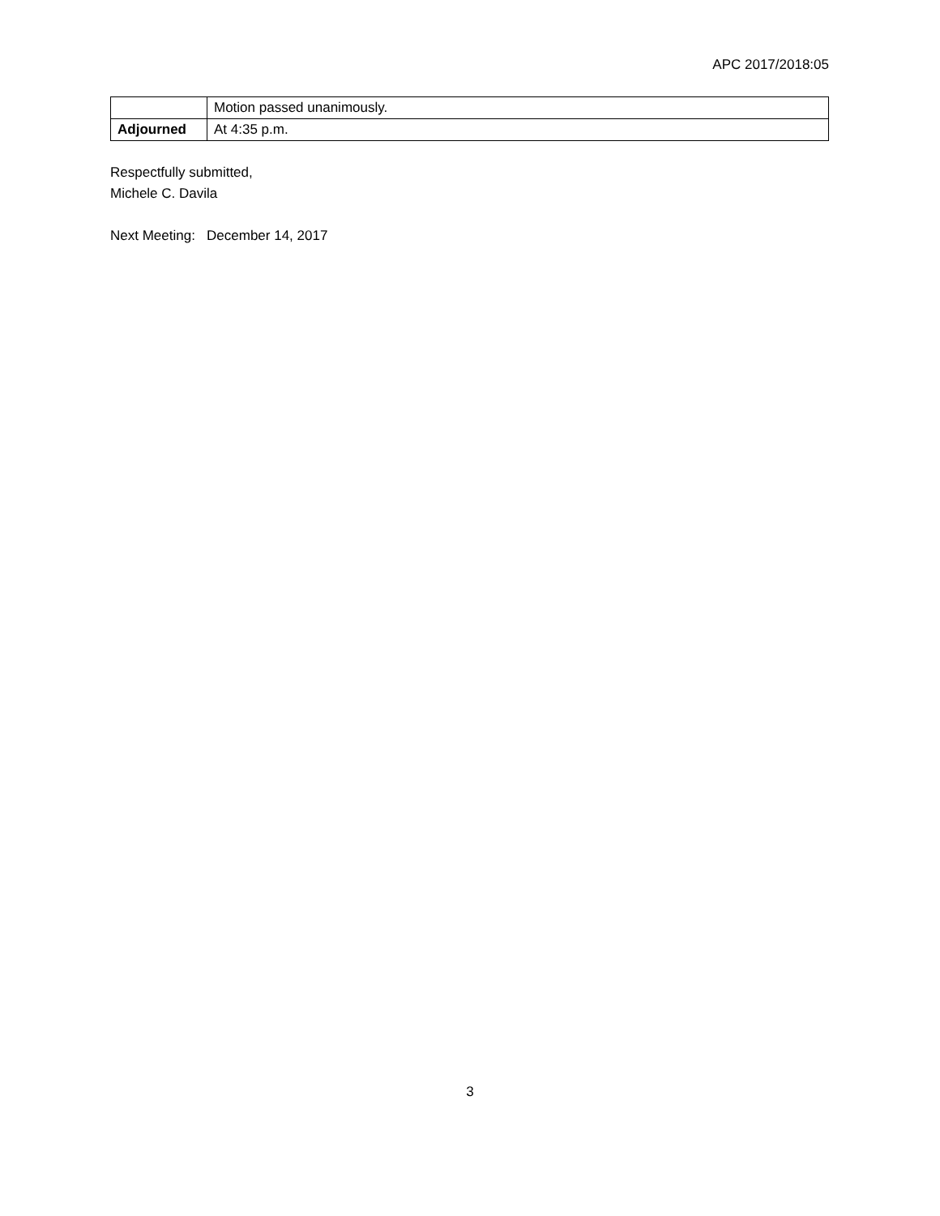APC 2017/2018:05
| | Motion passed unanimously. |
| Adjourned | At 4:35 p.m. |
Respectfully submitted,
Michele C. Davila
Next Meeting: December 14, 2017
3